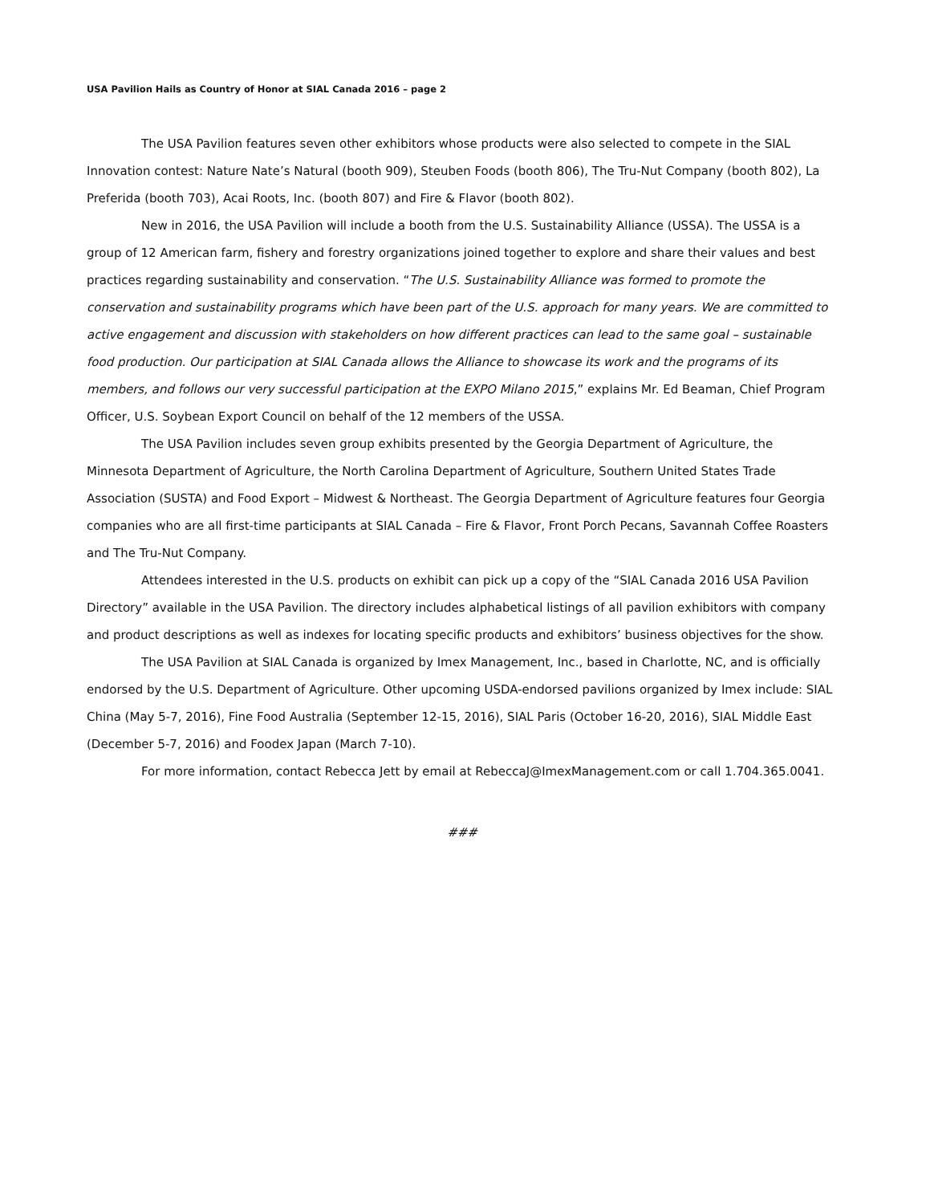USA Pavilion Hails as Country of Honor at SIAL Canada 2016 – page 2
The USA Pavilion features seven other exhibitors whose products were also selected to compete in the SIAL Innovation contest: Nature Nate’s Natural (booth 909), Steuben Foods (booth 806), The Tru-Nut Company (booth 802), La Preferida (booth 703), Acai Roots, Inc. (booth 807) and Fire & Flavor (booth 802).
New in 2016, the USA Pavilion will include a booth from the U.S. Sustainability Alliance (USSA). The USSA is a group of 12 American farm, fishery and forestry organizations joined together to explore and share their values and best practices regarding sustainability and conservation. “The U.S. Sustainability Alliance was formed to promote the conservation and sustainability programs which have been part of the U.S. approach for many years. We are committed to active engagement and discussion with stakeholders on how different practices can lead to the same goal – sustainable food production. Our participation at SIAL Canada allows the Alliance to showcase its work and the programs of its members, and follows our very successful participation at the EXPO Milano 2015,” explains Mr. Ed Beaman, Chief Program Officer, U.S. Soybean Export Council on behalf of the 12 members of the USSA.
The USA Pavilion includes seven group exhibits presented by the Georgia Department of Agriculture, the Minnesota Department of Agriculture, the North Carolina Department of Agriculture, Southern United States Trade Association (SUSTA) and Food Export – Midwest & Northeast. The Georgia Department of Agriculture features four Georgia companies who are all first-time participants at SIAL Canada – Fire & Flavor, Front Porch Pecans, Savannah Coffee Roasters and The Tru-Nut Company.
Attendees interested in the U.S. products on exhibit can pick up a copy of the “SIAL Canada 2016 USA Pavilion Directory” available in the USA Pavilion. The directory includes alphabetical listings of all pavilion exhibitors with company and product descriptions as well as indexes for locating specific products and exhibitors’ business objectives for the show.
The USA Pavilion at SIAL Canada is organized by Imex Management, Inc., based in Charlotte, NC, and is officially endorsed by the U.S. Department of Agriculture. Other upcoming USDA-endorsed pavilions organized by Imex include: SIAL China (May 5-7, 2016), Fine Food Australia (September 12-15, 2016), SIAL Paris (October 16-20, 2016), SIAL Middle East (December 5-7, 2016) and Foodex Japan (March 7-10).
For more information, contact Rebecca Jett by email at RebeccaJ@ImexManagement.com or call 1.704.365.0041.
###